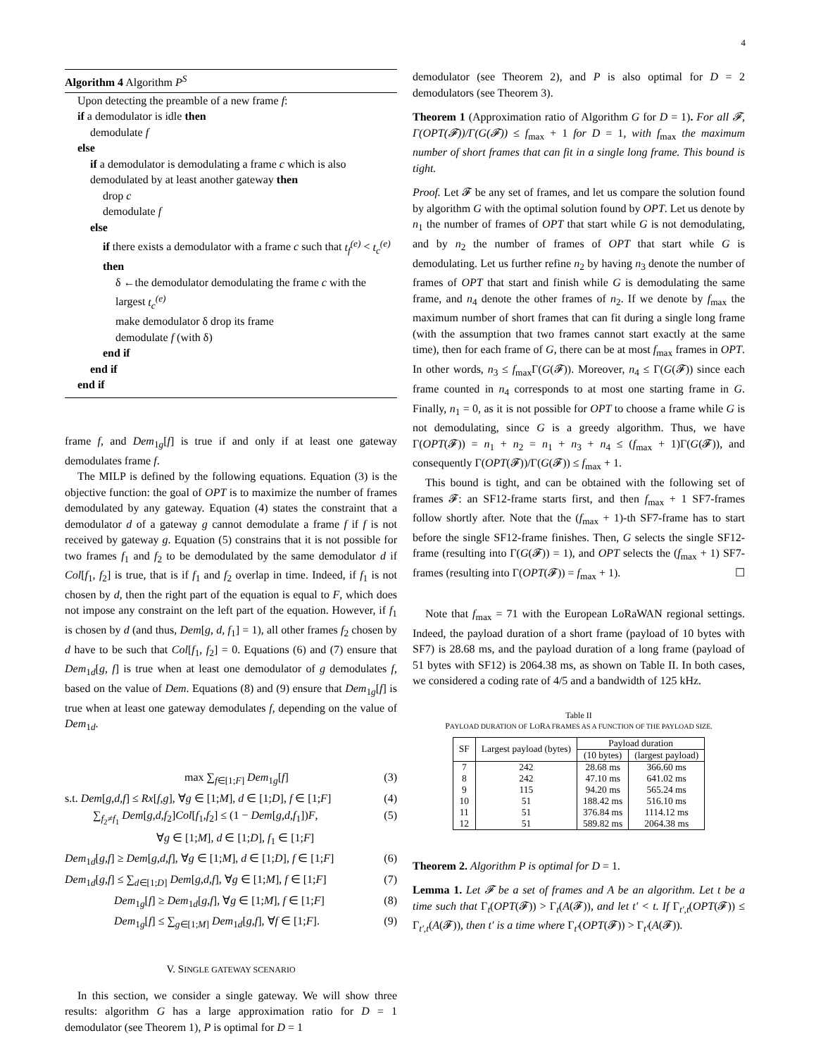4
Algorithm 4 Algorithm P<sup>S</sup>
Upon detecting the preamble of a new frame f:
if a demodulator is idle then
demodulate f
else
if a demodulator is demodulating a frame c which is also demodulated by at least another gateway then
drop c
demodulate f
else
if there exists a demodulator with a frame c such that t<sub>f</sub><sup>(e)</sup> < t<sub>c</sub><sup>(e)</sup> then
δ ←the demodulator demodulating the frame c with the largest t<sub>c</sub><sup>(e)</sup>
make demodulator δ drop its frame
demodulate f (with δ)
end if
end if
end if
frame f, and Dem<sub>1g</sub>[f] is true if and only if at least one gateway demodulates frame f.
The MILP is defined by the following equations. Equation (3) is the objective function: the goal of OPT is to maximize the number of frames demodulated by any gateway. Equation (4) states the constraint that a demodulator d of a gateway g cannot demodulate a frame f if f is not received by gateway g. Equation (5) constrains that it is not possible for two frames f<sub>1</sub> and f<sub>2</sub> to be demodulated by the same demodulator d if Col[f<sub>1</sub>, f<sub>2</sub>] is true, that is if f<sub>1</sub> and f<sub>2</sub> overlap in time. Indeed, if f<sub>1</sub> is not chosen by d, then the right part of the equation is equal to F, which does not impose any constraint on the left part of the equation. However, if f<sub>1</sub> is chosen by d (and thus, Dem[g, d, f<sub>1</sub>] = 1), all other frames f<sub>2</sub> chosen by d have to be such that Col[f<sub>1</sub>, f<sub>2</sub>] = 0. Equations (6) and (7) ensure that Dem<sub>1d</sub>[g, f] is true when at least one demodulator of g demodulates f, based on the value of Dem. Equations (8) and (9) ensure that Dem<sub>1g</sub>[f] is true when at least one gateway demodulates f, depending on the value of Dem<sub>1d</sub>.
max ∑<sub>f∈[1;F]</sub> Dem<sub>1g</sub>[f] (3)
s.t. Dem[g,d,f] ≤ Rx[f,g], ∀g ∈ [1;M], d ∈ [1;D], f ∈ [1;F] (4)
∑<sub>f<sub>2</sub>≠f<sub>1</sub></sub> Dem[g,d,f<sub>2</sub>]Col[f<sub>1</sub>,f<sub>2</sub>] ≤ (1 − Dem[g,d,f<sub>1</sub>])F,
∀g ∈ [1;M], d ∈ [1;D], f<sub>1</sub> ∈ [1;F] (5)
Dem<sub>1d</sub>[g,f] ≥ Dem[g,d,f], ∀g ∈ [1;M], d ∈ [1;D], f ∈ [1;F] (6)
Dem<sub>1d</sub>[g,f] ≤ ∑<sub>d∈[1;D]</sub> Dem[g,d,f], ∀g ∈ [1;M], f ∈ [1;F] (7)
Dem<sub>1g</sub>[f] ≥ Dem<sub>1d</sub>[g,f], ∀g ∈ [1;M], f ∈ [1;F] (8)
Dem<sub>1g</sub>[f] ≤ ∑<sub>g∈[1;M]</sub> Dem<sub>1d</sub>[g,f], ∀f ∈ [1;F]. (9)
V. SINGLE GATEWAY SCENARIO
In this section, we consider a single gateway. We will show three results: algorithm G has a large approximation ratio for D = 1 demodulator (see Theorem 1), P is optimal for D = 1
demodulator (see Theorem 2), and P is also optimal for D = 2 demodulators (see Theorem 3).
Theorem 1 (Approximation ratio of Algorithm G for D = 1). For all 𝓕, Γ(OPT(𝓕))/Γ(G(𝓕)) ≤ f<sub>max</sub> + 1 for D = 1, with f<sub>max</sub> the maximum number of short frames that can fit in a single long frame. This bound is tight.
Proof. Let 𝓕 be any set of frames, and let us compare the solution found by algorithm G with the optimal solution found by OPT. Let us denote by n<sub>1</sub> the number of frames of OPT that start while G is not demodulating, and by n<sub>2</sub> the number of frames of OPT that start while G is demodulating. Let us further refine n<sub>2</sub> by having n<sub>3</sub> denote the number of frames of OPT that start and finish while G is demodulating the same frame, and n<sub>4</sub> denote the other frames of n<sub>2</sub>. If we denote by f<sub>max</sub> the maximum number of short frames that can fit during a single long frame (with the assumption that two frames cannot start exactly at the same time), then for each frame of G, there can be at most f<sub>max</sub> frames in OPT. In other words, n<sub>3</sub> ≤ f<sub>max</sub>Γ(G(𝓕)). Moreover, n<sub>4</sub> ≤ Γ(G(𝓕)) since each frame counted in n<sub>4</sub> corresponds to at most one starting frame in G. Finally, n<sub>1</sub> = 0, as it is not possible for OPT to choose a frame while G is not demodulating, since G is a greedy algorithm. Thus, we have Γ(OPT(𝓕)) = n<sub>1</sub> + n<sub>2</sub> = n<sub>1</sub> + n<sub>3</sub> + n<sub>4</sub> ≤ (f<sub>max</sub> + 1)Γ(G(𝓕)), and consequently Γ(OPT(𝓕))/Γ(G(𝓕)) ≤ f<sub>max</sub> + 1.
This bound is tight, and can be obtained with the following set of frames 𝓕: an SF12-frame starts first, and then f<sub>max</sub> + 1 SF7-frames follow shortly after. Note that the (f<sub>max</sub> + 1)-th SF7-frame has to start before the single SF12-frame finishes. Then, G selects the single SF12-frame (resulting into Γ(G(𝓕)) = 1), and OPT selects the (f<sub>max</sub> + 1) SF7-frames (resulting into Γ(OPT(𝓕)) = f<sub>max</sub> + 1). ☐
Note that f<sub>max</sub> = 71 with the European LoRaWAN regional settings. Indeed, the payload duration of a short frame (payload of 10 bytes with SF7) is 28.68 ms, and the payload duration of a long frame (payload of 51 bytes with SF12) is 2064.38 ms, as shown on Table II. In both cases, we considered a coding rate of 4/5 and a bandwidth of 125 kHz.
Table II
PAYLOAD DURATION OF LORA FRAMES AS A FUNCTION OF THE PAYLOAD SIZE.
| SF | Largest payload (bytes) | Payload duration | |
| --- | --- | --- | --- |
| | | (10 bytes) | (largest payload) |
| 7 | 242 | 28.68 ms | 366.60 ms |
| 8 | 242 | 47.10 ms | 641.02 ms |
| 9 | 115 | 94.20 ms | 565.24 ms |
| 10 | 51 | 188.42 ms | 516.10 ms |
| 11 | 51 | 376.84 ms | 1114.12 ms |
| 12 | 51 | 589.82 ms | 2064.38 ms |
Theorem 2. Algorithm P is optimal for D = 1.
Lemma 1. Let 𝓕 be a set of frames and A be an algorithm. Let t be a time such that Γ<sub>t</sub>(OPT(𝓕)) > Γ<sub>t</sub>(A(𝓕)), and let t′ < t. If Γ<sub>t′,t</sub>(OPT(𝓕)) ≤ Γ<sub>t′,t</sub>(A(𝓕)), then t′ is a time where Γ<sub>t′</sub>(OPT(𝓕)) > Γ<sub>t′</sub>(A(𝓕)).